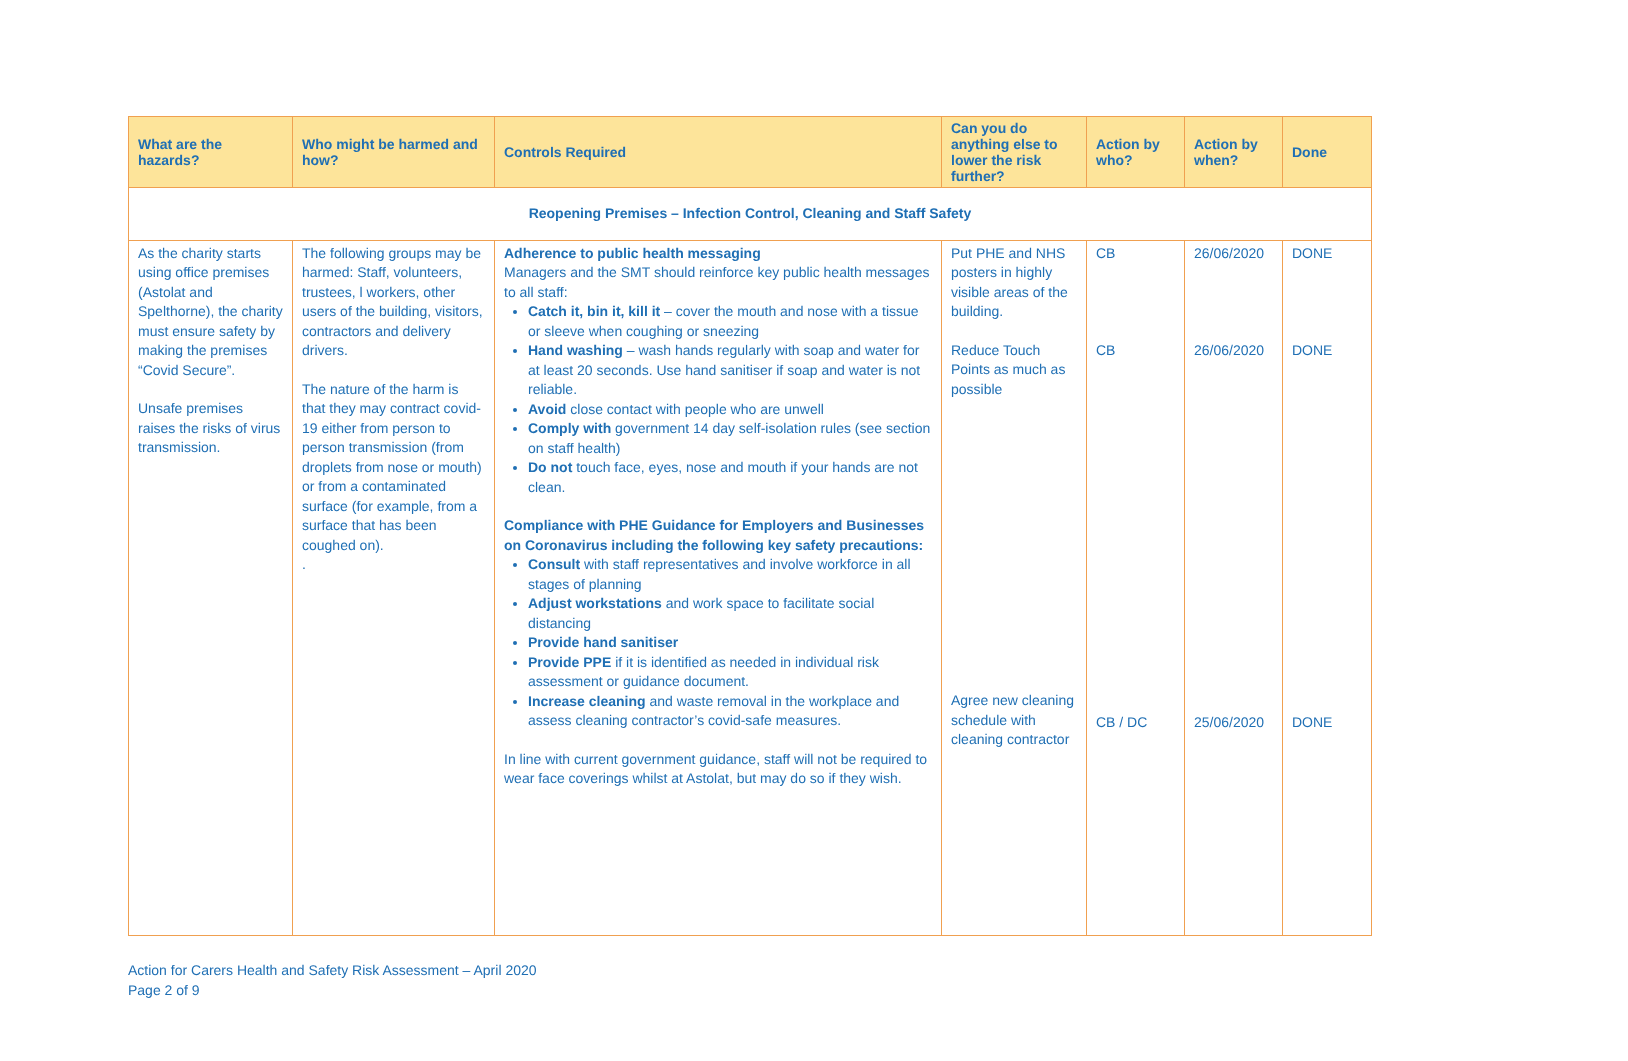| What are the hazards? | Who might be harmed and how? | Controls Required | Can you do anything else to lower the risk further? | Action by who? | Action by when? | Done |
| --- | --- | --- | --- | --- | --- | --- |
| Reopening Premises – Infection Control, Cleaning and Staff Safety | | | | | | |
| As the charity starts using office premises (Astolat and Spelthorne), the charity must ensure safety by making the premises “Covid Secure”. Unsafe premises raises the risks of virus transmission. | The following groups may be harmed: Staff, volunteers, trustees, l workers, other users of the building, visitors, contractors and delivery drivers. The nature of the harm is that they may contract covid-19 either from person to person transmission (from droplets from nose or mouth) or from a contaminated surface (for example, from a surface that has been coughed on). . | Adherence to public health messaging Managers and the SMT should reinforce key public health messages to all staff: Catch it, bin it, kill it – cover the mouth and nose with a tissue or sleeve when coughing or sneezing Hand washing – wash hands regularly with soap and water for at least 20 seconds. Use hand sanitiser if soap and water is not reliable. Avoid close contact with people who are unwell Comply with government 14 day self-isolation rules (see section on staff health) Do not touch face, eyes, nose and mouth if your hands are not clean. Compliance with PHE Guidance for Employers and Businesses on Coronavirus including the following key safety precautions: Consult with staff representatives and involve workforce in all stages of planning Adjust workstations and work space to facilitate social distancing Provide hand sanitiser Provide PPE if it is identified as needed in individual risk assessment or guidance document. Increase cleaning and waste removal in the workplace and assess cleaning contractor’s covid-safe measures. In line with current government guidance, staff will not be required to wear face coverings whilst at Astolat, but may do so if they wish. | Put PHE and NHS posters in highly visible areas of the building. Reduce Touch Points as much as possible Agree new cleaning schedule with cleaning contractor | CB CB CB / DC | 26/06/2020 26/06/2020 25/06/2020 | DONE DONE DONE |
Action for Carers Health and Safety Risk Assessment – April 2020
Page 2 of 9